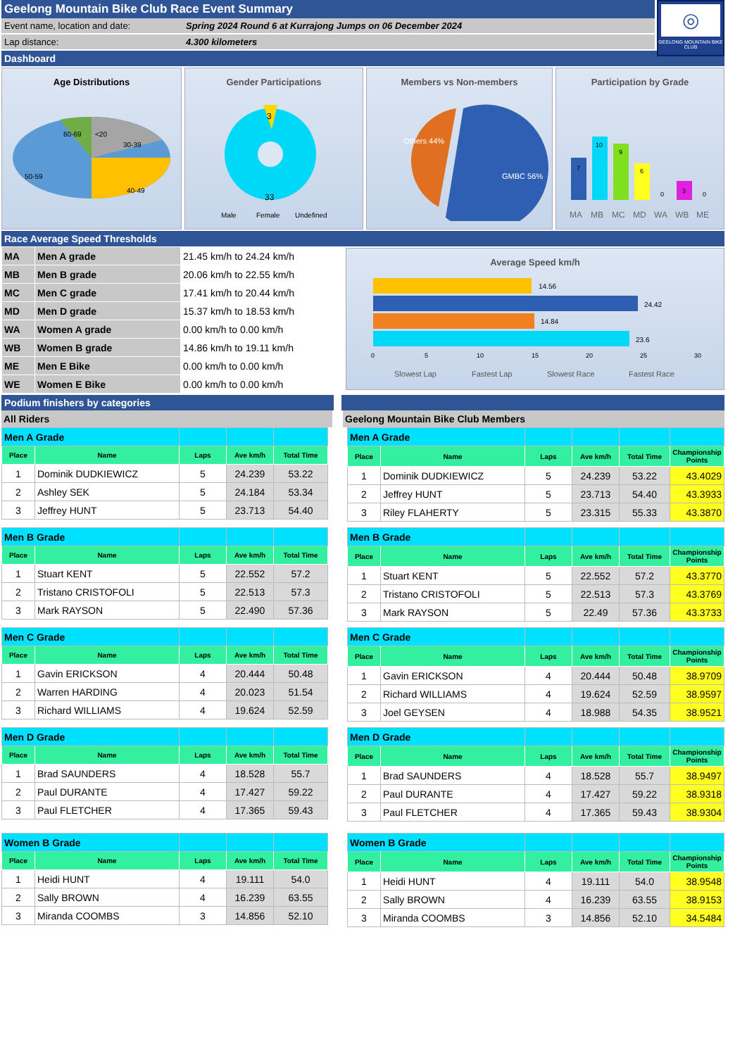Geelong Mountain Bike Club Race Event Summary
Event name, location and date: Spring 2024 Round 6 at Kurrajong Jumps on 06 December 2024
Lap distance: 4.300 kilometers
◎
GEELONG MOUNTAIN BIKE CLUB
Dashboard
Age Distributions
60-69
<20
30-39
50-59
40-49
Gender Participations
3
33
Male
Female
Undefined
Members vs Non-members
Others 44%
GMBC 56%
Participation by Grade
7
10
9
6
0
3
0
MA
MB
MC
MD
WA
WB
ME
Race Average Speed Thresholds
| MA | Men A grade | 21.45 km/h to 24.24 km/h |
| MB | Men B grade | 20.06 km/h to 22.55 km/h |
| MC | Men C grade | 17.41 km/h to 20.44 km/h |
| MD | Men D grade | 15.37 km/h to 18.53 km/h |
| WA | Women A grade | 0.00 km/h to 0.00 km/h |
| WB | Women B grade | 14.86 km/h to 19.11 km/h |
| ME | Men E Bike | 0.00 km/h to 0.00 km/h |
| WE | Women E Bike | 0.00 km/h to 0.00 km/h |
Average Speed km/h
14.56
24.42
14.84
23.6
0
5
10
15
20
25
30
Slowest Lap
Fastest Lap
Slowest Race
Fastest Race
Podium finishers by categories
All Riders Geelong Mountain Bike Club Members
| Men A Grade | | | | |
| Place | Name | Laps | Ave km/h | Total Time |
| 1 | Dominik DUDKIEWICZ | 5 | 24.239 | 53.22 |
| 2 | Ashley SEK | 5 | 24.184 | 53.34 |
| 3 | Jeffrey HUNT | 5 | 23.713 | 54.40 |
| Men A Grade | | | | | |
| Place | Name | Laps | Ave km/h | Total Time | Championship Points |
| 1 | Dominik DUDKIEWICZ | 5 | 24.239 | 53.22 | 43.4029 |
| 2 | Jeffrey HUNT | 5 | 23.713 | 54.40 | 43.3933 |
| 3 | Riley FLAHERTY | 5 | 23.315 | 55.33 | 43.3870 |
| Men B Grade | | | | |
| Place | Name | Laps | Ave km/h | Total Time |
| 1 | Stuart KENT | 5 | 22.552 | 57.2 |
| 2 | Tristano CRISTOFOLI | 5 | 22.513 | 57.3 |
| 3 | Mark RAYSON | 5 | 22.490 | 57.36 |
| Men B Grade | | | | | |
| Place | Name | Laps | Ave km/h | Total Time | Championship Points |
| 1 | Stuart KENT | 5 | 22.552 | 57.2 | 43.3770 |
| 2 | Tristano CRISTOFOLI | 5 | 22.513 | 57.3 | 43.3769 |
| 3 | Mark RAYSON | 5 | 22.49 | 57.36 | 43.3733 |
| Men C Grade | | | | |
| Place | Name | Laps | Ave km/h | Total Time |
| 1 | Gavin ERICKSON | 4 | 20.444 | 50.48 |
| 2 | Warren HARDING | 4 | 20.023 | 51.54 |
| 3 | Richard WILLIAMS | 4 | 19.624 | 52.59 |
| Men C Grade | | | | | |
| Place | Name | Laps | Ave km/h | Total Time | Championship Points |
| 1 | Gavin ERICKSON | 4 | 20.444 | 50.48 | 38.9709 |
| 2 | Richard WILLIAMS | 4 | 19.624 | 52.59 | 38.9597 |
| 3 | Joel GEYSEN | 4 | 18.988 | 54.35 | 38.9521 |
| Men D Grade | | | | |
| Place | Name | Laps | Ave km/h | Total Time |
| 1 | Brad SAUNDERS | 4 | 18.528 | 55.7 |
| 2 | Paul DURANTE | 4 | 17.427 | 59.22 |
| 3 | Paul FLETCHER | 4 | 17.365 | 59.43 |
| Men D Grade | | | | | |
| Place | Name | Laps | Ave km/h | Total Time | Championship Points |
| 1 | Brad SAUNDERS | 4 | 18.528 | 55.7 | 38.9497 |
| 2 | Paul DURANTE | 4 | 17.427 | 59.22 | 38.9318 |
| 3 | Paul FLETCHER | 4 | 17.365 | 59.43 | 38.9304 |
| Women B Grade | | | | |
| Place | Name | Laps | Ave km/h | Total Time |
| 1 | Heidi HUNT | 4 | 19.111 | 54.0 |
| 2 | Sally BROWN | 4 | 16.239 | 63.55 |
| 3 | Miranda COOMBS | 3 | 14.856 | 52.10 |
| Women B Grade | | | | | |
| Place | Name | Laps | Ave km/h | Total Time | Championship Points |
| 1 | Heidi HUNT | 4 | 19.111 | 54.0 | 38.9548 |
| 2 | Sally BROWN | 4 | 16.239 | 63.55 | 38.9153 |
| 3 | Miranda COOMBS | 3 | 14.856 | 52.10 | 34.5484 |